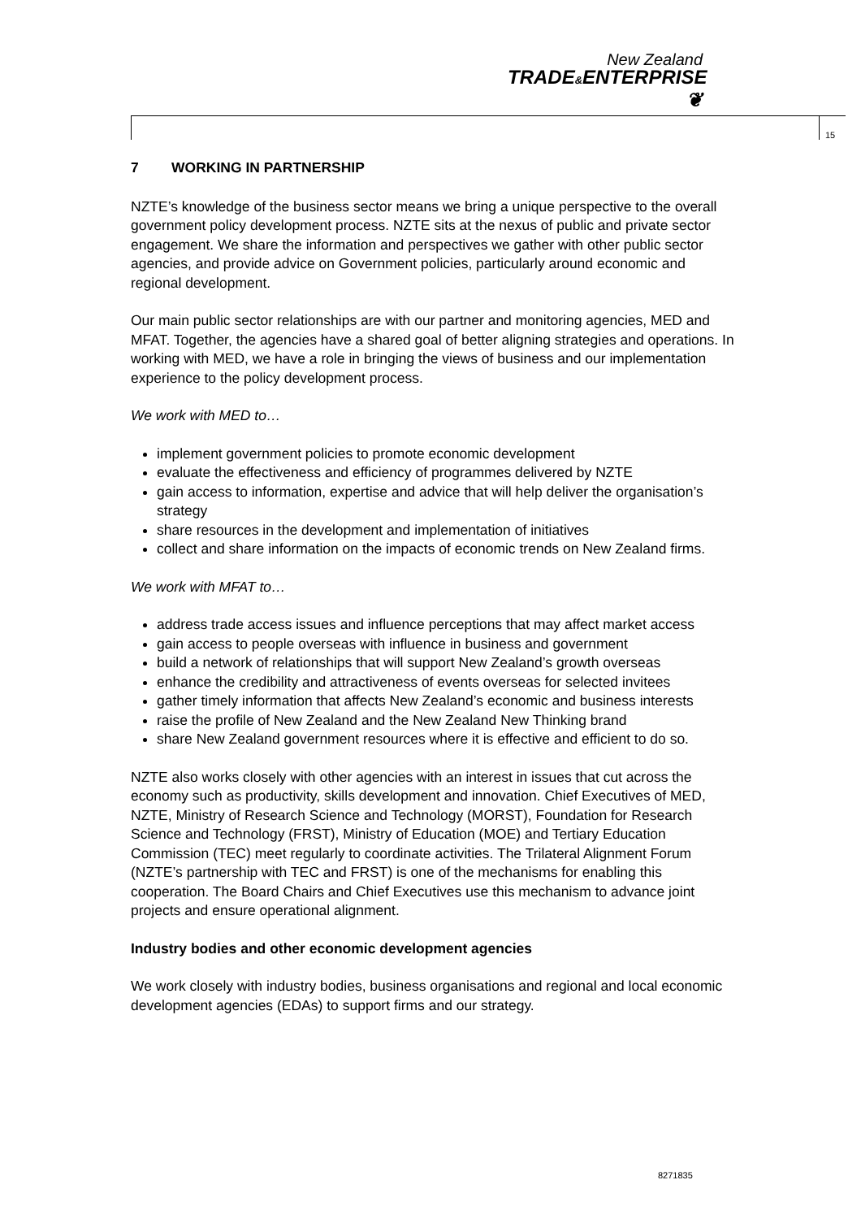New Zealand
TRADE&ENTERPRISE ❦
15
7 WORKING IN PARTNERSHIP
NZTE’s knowledge of the business sector means we bring a unique perspective to the overall government policy development process. NZTE sits at the nexus of public and private sector engagement. We share the information and perspectives we gather with other public sector agencies, and provide advice on Government policies, particularly around economic and regional development.
Our main public sector relationships are with our partner and monitoring agencies, MED and MFAT. Together, the agencies have a shared goal of better aligning strategies and operations. In working with MED, we have a role in bringing the views of business and our implementation experience to the policy development process.
We work with MED to…
implement government policies to promote economic development
evaluate the effectiveness and efficiency of programmes delivered by NZTE
gain access to information, expertise and advice that will help deliver the organisation’s strategy
share resources in the development and implementation of initiatives
collect and share information on the impacts of economic trends on New Zealand firms.
We work with MFAT to…
address trade access issues and influence perceptions that may affect market access
gain access to people overseas with influence in business and government
build a network of relationships that will support New Zealand’s growth overseas
enhance the credibility and attractiveness of events overseas for selected invitees
gather timely information that affects New Zealand’s economic and business interests
raise the profile of New Zealand and the New Zealand New Thinking brand
share New Zealand government resources where it is effective and efficient to do so.
NZTE also works closely with other agencies with an interest in issues that cut across the economy such as productivity, skills development and innovation. Chief Executives of MED, NZTE, Ministry of Research Science and Technology (MORST), Foundation for Research Science and Technology (FRST), Ministry of Education (MOE) and Tertiary Education Commission (TEC) meet regularly to coordinate activities. The Trilateral Alignment Forum (NZTE’s partnership with TEC and FRST) is one of the mechanisms for enabling this cooperation. The Board Chairs and Chief Executives use this mechanism to advance joint projects and ensure operational alignment.
Industry bodies and other economic development agencies
We work closely with industry bodies, business organisations and regional and local economic development agencies (EDAs) to support firms and our strategy.
8271835